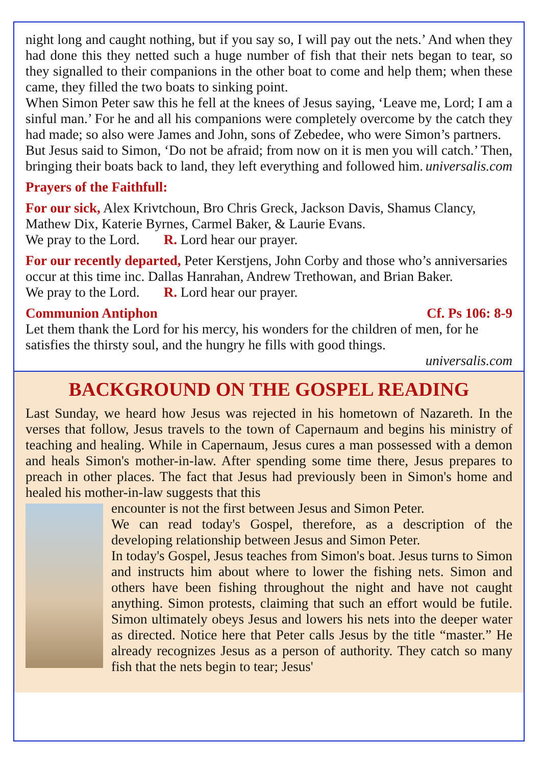night long and caught nothing, but if you say so, I will pay out the nets.’ And when they had done this they netted such a huge number of fish that their nets began to tear, so they signalled to their companions in the other boat to come and help them; when these came, they filled the two boats to sinking point.
When Simon Peter saw this he fell at the knees of Jesus saying, ‘Leave me, Lord; I am a sinful man.’ For he and all his companions were completely overcome by the catch they had made; so also were James and John, sons of Zebedee, who were Simon’s partners.
But Jesus said to Simon, ‘Do not be afraid; from now on it is men you will catch.’ Then, bringing their boats back to land, they left everything and followed him. universalis.com
Prayers of the Faithfull:
For our sick, Alex Krivtchoun, Bro Chris Greck, Jackson Davis, Shamus Clancy, Mathew Dix, Katerie Byrnes, Carmel Baker, & Laurie Evans.
We pray to the Lord. R. Lord hear our prayer.
For our recently departed, Peter Kerstjens, John Corby and those who’s anniversaries occur at this time inc. Dallas Hanrahan, Andrew Trethowan, and Brian Baker.
We pray to the Lord. R. Lord hear our prayer.
Communion Antiphon Cf. Ps 106: 8-9
Let them thank the Lord for his mercy, his wonders for the children of men, for he satisfies the thirsty soul, and the hungry he fills with good things.
universalis.com
BACKGROUND ON THE GOSPEL READING
Last Sunday, we heard how Jesus was rejected in his hometown of Nazareth. In the verses that follow, Jesus travels to the town of Capernaum and begins his ministry of teaching and healing. While in Capernaum, Jesus cures a man possessed with a demon and heals Simon's mother-in-law. After spending some time there, Jesus prepares to preach in other places. The fact that Jesus had previously been in Simon's home and healed his mother-in-law suggests that this
encounter is not the first between Jesus and Simon Peter.
We can read today's Gospel, therefore, as a description of the developing relationship between Jesus and Simon Peter.
In today's Gospel, Jesus teaches from Simon's boat. Jesus turns to Simon and instructs him about where to lower the fishing nets. Simon and others have been fishing throughout the night and have not caught anything. Simon protests, claiming that such an effort would be futile. Simon ultimately obeys Jesus and lowers his nets into the deeper water as directed. Notice here that Peter calls Jesus by the title “master.” He already recognizes Jesus as a person of authority. They catch so many fish that the nets begin to tear; Jesus'